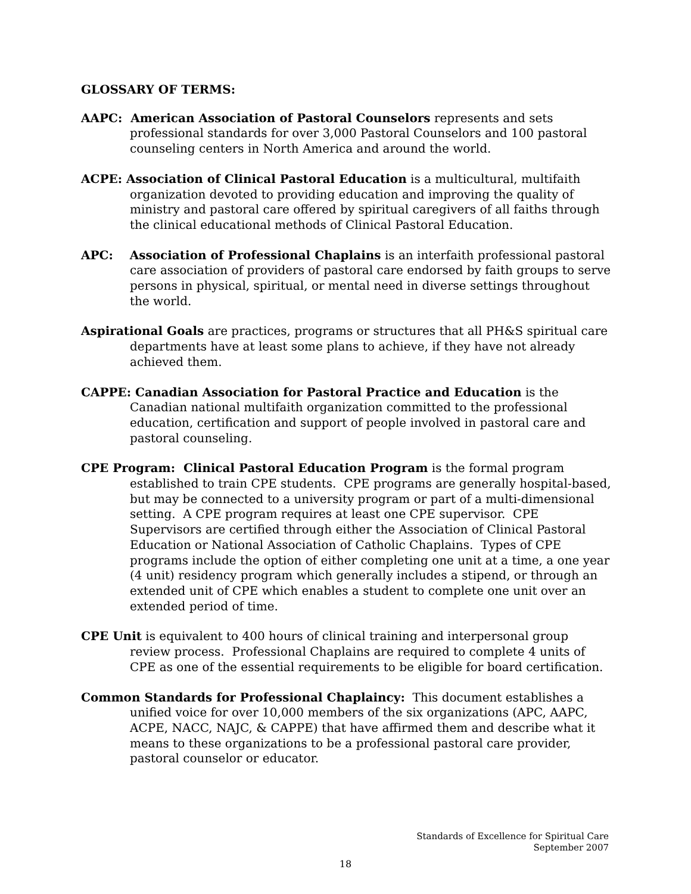GLOSSARY OF TERMS:
AAPC: American Association of Pastoral Counselors represents and sets professional standards for over 3,000 Pastoral Counselors and 100 pastoral counseling centers in North America and around the world.
ACPE: Association of Clinical Pastoral Education is a multicultural, multifaith organization devoted to providing education and improving the quality of ministry and pastoral care offered by spiritual caregivers of all faiths through the clinical educational methods of Clinical Pastoral Education.
APC: Association of Professional Chaplains is an interfaith professional pastoral care association of providers of pastoral care endorsed by faith groups to serve persons in physical, spiritual, or mental need in diverse settings throughout the world.
Aspirational Goals are practices, programs or structures that all PH&S spiritual care departments have at least some plans to achieve, if they have not already achieved them.
CAPPE: Canadian Association for Pastoral Practice and Education is the Canadian national multifaith organization committed to the professional education, certification and support of people involved in pastoral care and pastoral counseling.
CPE Program: Clinical Pastoral Education Program is the formal program established to train CPE students. CPE programs are generally hospital-based, but may be connected to a university program or part of a multi-dimensional setting. A CPE program requires at least one CPE supervisor. CPE Supervisors are certified through either the Association of Clinical Pastoral Education or National Association of Catholic Chaplains. Types of CPE programs include the option of either completing one unit at a time, a one year (4 unit) residency program which generally includes a stipend, or through an extended unit of CPE which enables a student to complete one unit over an extended period of time.
CPE Unit is equivalent to 400 hours of clinical training and interpersonal group review process. Professional Chaplains are required to complete 4 units of CPE as one of the essential requirements to be eligible for board certification.
Common Standards for Professional Chaplaincy: This document establishes a unified voice for over 10,000 members of the six organizations (APC, AAPC, ACPE, NACC, NAJC, & CAPPE) that have affirmed them and describe what it means to these organizations to be a professional pastoral care provider, pastoral counselor or educator.
Standards of Excellence for Spiritual Care
September 2007
18